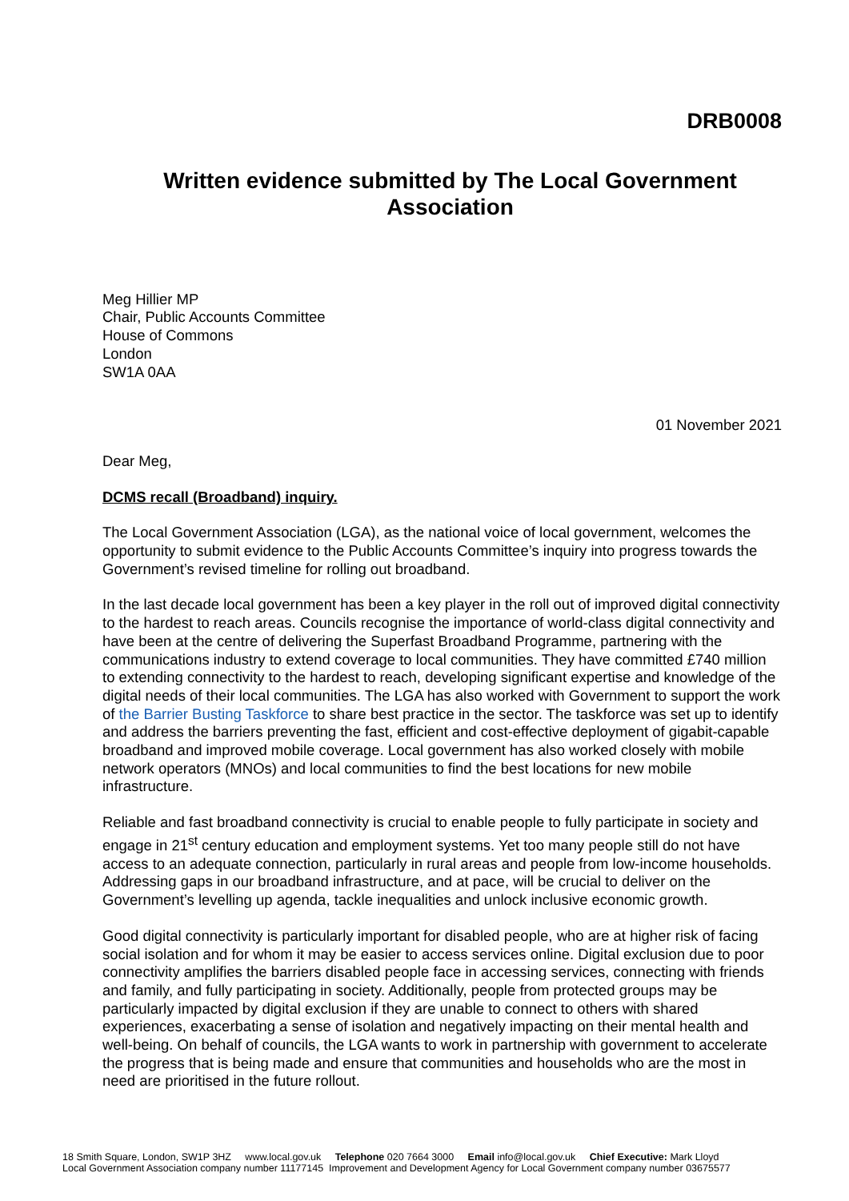DRB0008
Written evidence submitted by The Local Government Association
Meg Hillier MP
Chair, Public Accounts Committee
House of Commons
London
SW1A 0AA
01 November 2021
Dear Meg,
DCMS recall (Broadband) inquiry.
The Local Government Association (LGA), as the national voice of local government, welcomes the opportunity to submit evidence to the Public Accounts Committee’s inquiry into progress towards the Government’s revised timeline for rolling out broadband.
In the last decade local government has been a key player in the roll out of improved digital connectivity to the hardest to reach areas. Councils recognise the importance of world-class digital connectivity and have been at the centre of delivering the Superfast Broadband Programme, partnering with the communications industry to extend coverage to local communities. They have committed £740 million to extending connectivity to the hardest to reach, developing significant expertise and knowledge of the digital needs of their local communities. The LGA has also worked with Government to support the work of the Barrier Busting Taskforce to share best practice in the sector. The taskforce was set up to identify and address the barriers preventing the fast, efficient and cost-effective deployment of gigabit-capable broadband and improved mobile coverage. Local government has also worked closely with mobile network operators (MNOs) and local communities to find the best locations for new mobile infrastructure.
Reliable and fast broadband connectivity is crucial to enable people to fully participate in society and engage in 21<sup>st</sup> century education and employment systems. Yet too many people still do not have access to an adequate connection, particularly in rural areas and people from low-income households. Addressing gaps in our broadband infrastructure, and at pace, will be crucial to deliver on the Government’s levelling up agenda, tackle inequalities and unlock inclusive economic growth.
Good digital connectivity is particularly important for disabled people, who are at higher risk of facing social isolation and for whom it may be easier to access services online. Digital exclusion due to poor connectivity amplifies the barriers disabled people face in accessing services, connecting with friends and family, and fully participating in society. Additionally, people from protected groups may be particularly impacted by digital exclusion if they are unable to connect to others with shared experiences, exacerbating a sense of isolation and negatively impacting on their mental health and well-being. On behalf of councils, the LGA wants to work in partnership with government to accelerate the progress that is being made and ensure that communities and households who are the most in need are prioritised in the future rollout.
18 Smith Square, London, SW1P 3HZ www.local.gov.uk Telephone 020 7664 3000 Email info@local.gov.uk Chief Executive: Mark Lloyd
Local Government Association company number 11177145 Improvement and Development Agency for Local Government company number 03675577